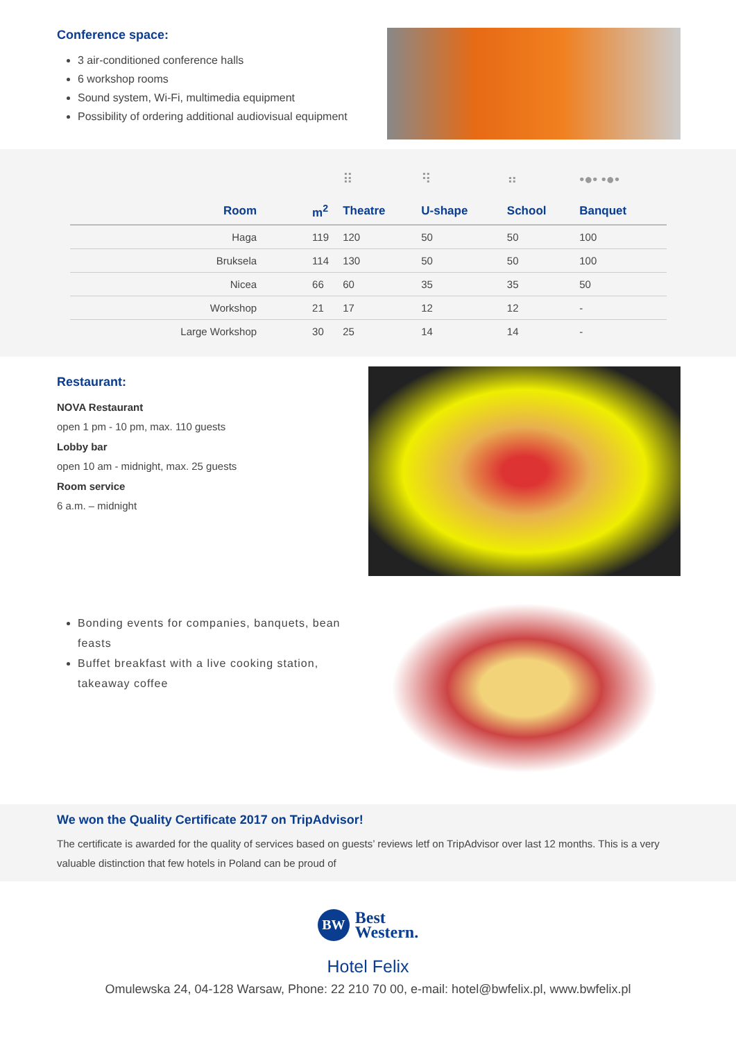Conference space:
3 air-conditioned conference halls
6 workshop rooms
Sound system, Wi-Fi, multimedia equipment
Possibility of ordering additional audiovisual equipment
| | | ⠿ | ⠻ | ⠶ | •●• •●• |
| Room | m<sup>2</sup> | Theatre | U-shape | School | Banquet |
| Haga | 119 | 120 | 50 | 50 | 100 |
| Bruksela | 114 | 130 | 50 | 50 | 100 |
| Nicea | 66 | 60 | 35 | 35 | 50 |
| Workshop | 21 | 17 | 12 | 12 | - |
| Large Workshop | 30 | 25 | 14 | 14 | - |
Restaurant:
NOVA Restaurant
open 1 pm - 10 pm, max. 110 guests
Lobby bar
open 10 am - midnight, max. 25 guests
Room service
6 a.m. – midnight
Bonding events for companies, banquets, bean feasts
Buffet breakfast with a live cooking station, takeaway coffee
We won the Quality Certificate 2017 on TripAdvisor!
The certificate is awarded for the quality of services based on guests’ reviews letf on TripAdvisor over last 12 months. This is a very valuable distinction that few hotels in Poland can be proud of
BW Best
Western.
Hotel Felix
Omulewska 24, 04-128 Warsaw, Phone: 22 210 70 00, e-mail: hotel@bwfelix.pl, www.bwfelix.pl